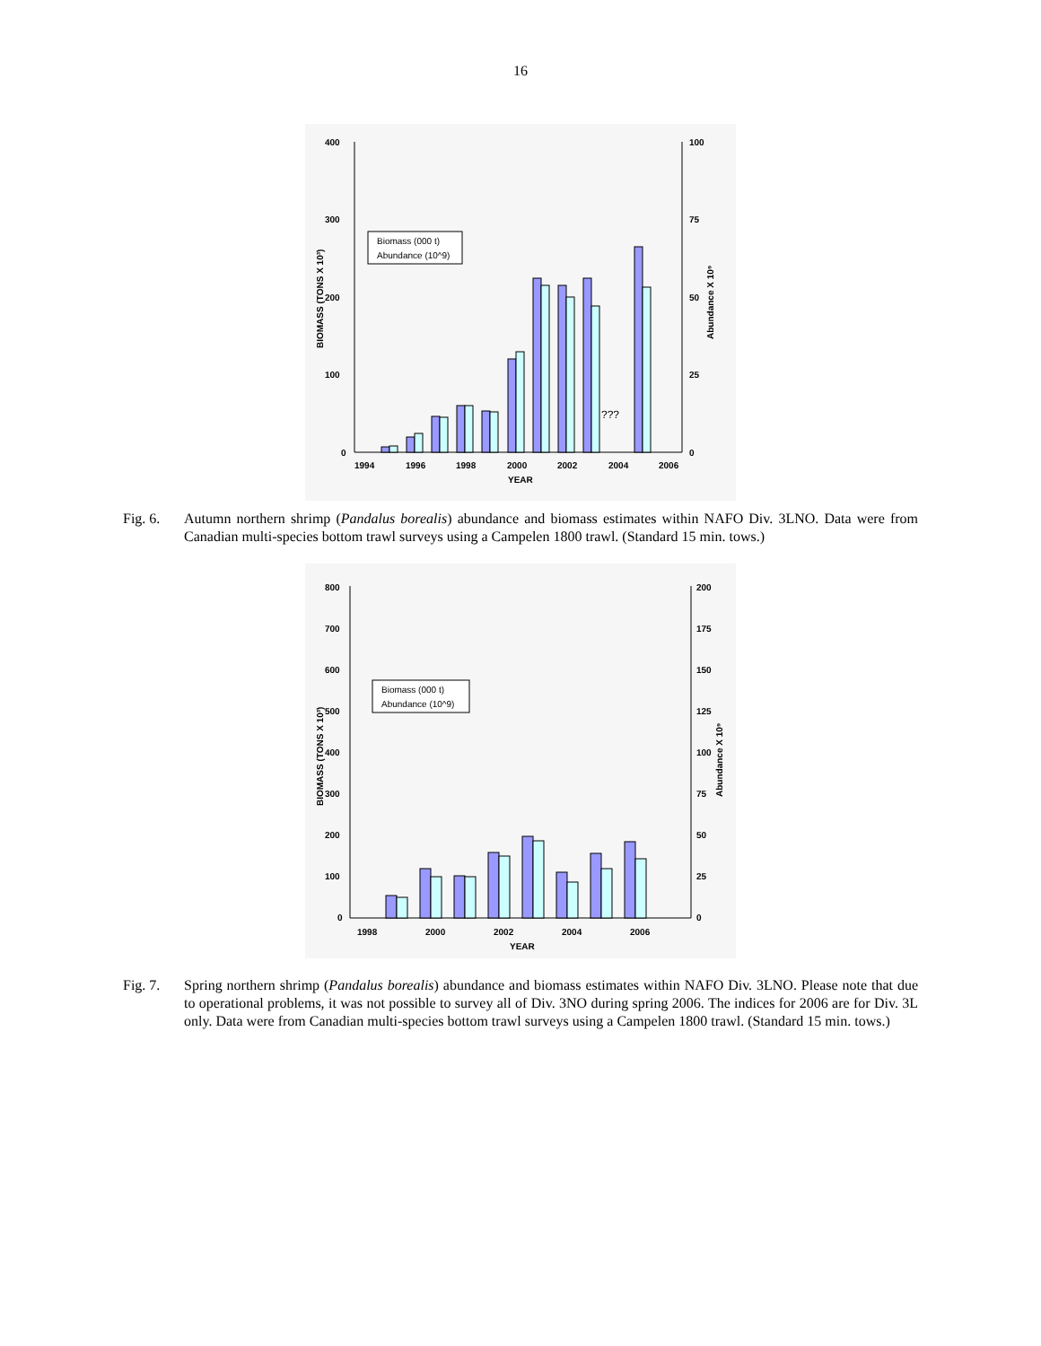16
400
300
200
100
0
100
75
50
25
0
1994
1996
1998
2000
2002
2004
2006
YEAR
BIOMASS (TONS X 10³)
Abundance X 10⁹
Biomass (000 t)
Abundance (10^9)
???
Fig. 6. Autumn northern shrimp (Pandalus borealis) abundance and biomass estimates within NAFO Div. 3LNO. Data were from Canadian multi-species bottom trawl surveys using a Campelen 1800 trawl. (Standard 15 min. tows.)
800
700
600
500
400
300
200
100
0
200
175
150
125
100
75
50
25
0
1998
2000
2002
2004
2006
YEAR
BIOMASS (TONS X 10³)
Abundance X 10⁹
Biomass (000 t)
Abundance (10^9)
Fig. 7. Spring northern shrimp (Pandalus borealis) abundance and biomass estimates within NAFO Div. 3LNO. Please note that due to operational problems, it was not possible to survey all of Div. 3NO during spring 2006. The indices for 2006 are for Div. 3L only. Data were from Canadian multi-species bottom trawl surveys using a Campelen 1800 trawl. (Standard 15 min. tows.)